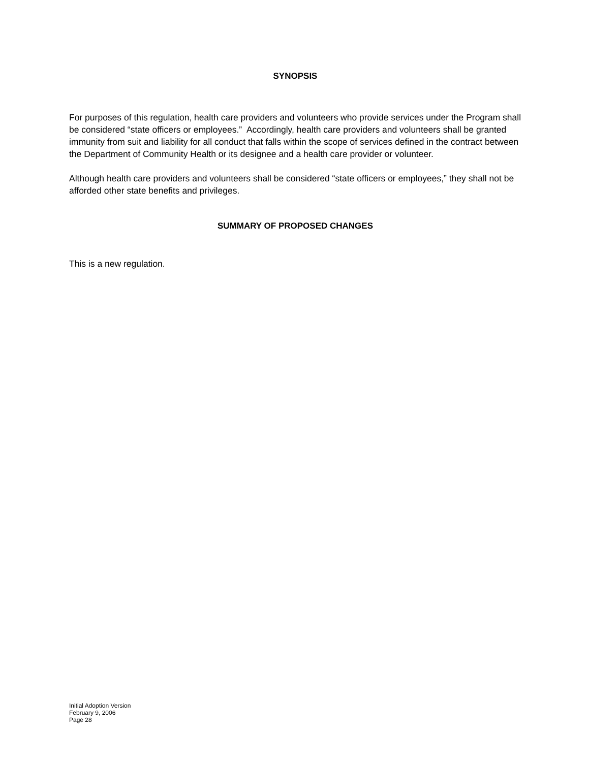SYNOPSIS
For purposes of this regulation, health care providers and volunteers who provide services under the Program shall be considered “state officers or employees.” Accordingly, health care providers and volunteers shall be granted immunity from suit and liability for all conduct that falls within the scope of services defined in the contract between the Department of Community Health or its designee and a health care provider or volunteer.
Although health care providers and volunteers shall be considered “state officers or employees,” they shall not be afforded other state benefits and privileges.
SUMMARY OF PROPOSED CHANGES
This is a new regulation.
Initial Adoption Version
February 9, 2006
Page 28